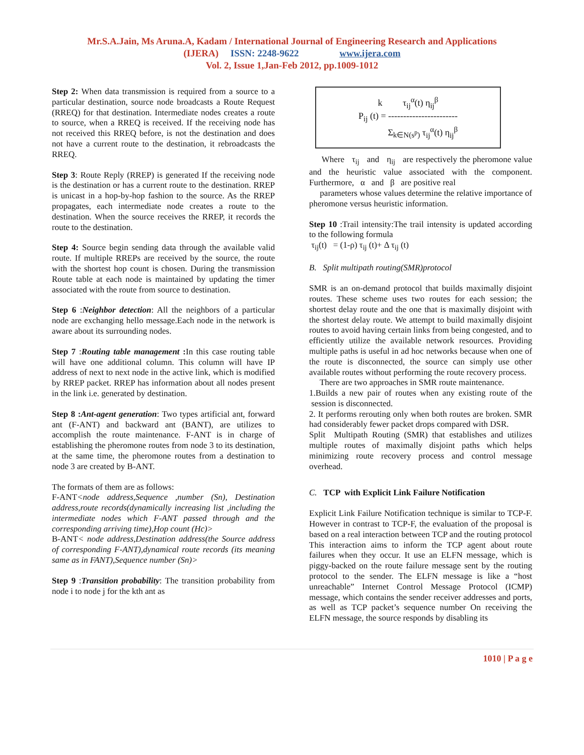Mr.S.A.Jain, Ms Aruna.A, Kadam / International Journal of Engineering Research and Applications
(IJERA) ISSN: 2248-9622 www.ijera.com
Vol. 2, Issue 1,Jan-Feb 2012, pp.1009-1012
Step 2: When data transmission is required from a source to a particular destination, source node broadcasts a Route Request (RREQ) for that destination. Intermediate nodes creates a route to source, when a RREQ is received. If the receiving node has not received this RREQ before, is not the destination and does not have a current route to the destination, it rebroadcasts the RREQ.
Step 3: Route Reply (RREP) is generated If the receiving node is the destination or has a current route to the destination. RREP is unicast in a hop-by-hop fashion to the source. As the RREP propagates, each intermediate node creates a route to the destination. When the source receives the RREP, it records the route to the destination.
Step 4: Source begin sending data through the available valid route. If multiple RREPs are received by the source, the route with the shortest hop count is chosen. During the transmission Route table at each node is maintained by updating the timer associated with the route from source to destination.
Step 6 :Neighbor detection: All the neighbors of a particular node are exchanging hello message.Each node in the network is aware about its surrounding nodes.
Step 7 :Routing table management : In this case routing table will have one additional column. This column will have IP address of next to next node in the active link, which is modified by RREP packet. RREP has information about all nodes present in the link i.e. generated by destination.
Step 8 :Ant-agent generation: Two types artificial ant, forward ant (F-ANT) and backward ant (BANT), are utilizes to accomplish the route maintenance. F-ANT is in charge of establishing the pheromone routes from node 3 to its destination, at the same time, the pheromone routes from a destination to node 3 are created by B-ANT.
The formats of them are as follows:
F-ANT<node address,Sequence ,number (Sn), Destination address,route records(dynamically increasing list ,including the intermediate nodes which F-ANT passed through and the corresponding arriving time),Hop count (Hc)>
B-ANT< node address,Destination address(the Source address of corresponding F-ANT),dynamical route records (its meaning same as in FANT),Sequence number (Sn)>
Step 9 :Transition probability: The transition probability from node i to node j for the kth ant as
k τ<sub>ij</sub><sup>α</sup>(t) η<sub>ij</sub><sup>β</sup>
P<sub>ij</sub> (t) = -----------------------
Σ<sub>k∈N(s<sup>p</sup>)</sub> τ<sub>ij</sub><sup>α</sup>(t) η<sub>ij</sub><sup>β</sup>
Where τ<sub>ij</sub> and η<sub>ij</sub> are respectively the pheromone value and the heuristic value associated with the component. Furthermore, α and β are positive real
parameters whose values determine the relative importance of pheromone versus heuristic information.
Step 10 :Trail intensity:The trail intensity is updated according to the following formula
τ<sub>ij</sub>(t) = (1-ρ) τ<sub>ij</sub> (t)+ Δ τ<sub>ij</sub> (t)
B. Split multipath routing(SMR)protocol
SMR is an on-demand protocol that builds maximally disjoint routes. These scheme uses two routes for each session; the shortest delay route and the one that is maximally disjoint with the shortest delay route. We attempt to build maximally disjoint routes to avoid having certain links from being congested, and to efficiently utilize the available network resources. Providing multiple paths is useful in ad hoc networks because when one of the route is disconnected, the source can simply use other available routes without performing the route recovery process.
There are two approaches in SMR route maintenance.
1.Builds a new pair of routes when any existing route of the session is disconnected.
2. It performs rerouting only when both routes are broken. SMR had considerably fewer packet drops compared with DSR.
Split Multipath Routing (SMR) that establishes and utilizes multiple routes of maximally disjoint paths which helps minimizing route recovery process and control message overhead.
C. TCP with Explicit Link Failure Notification
Explicit Link Failure Notification technique is similar to TCP-F. However in contrast to TCP-F, the evaluation of the proposal is based on a real interaction between TCP and the routing protocol This interaction aims to inform the TCP agent about route failures when they occur. It use an ELFN message, which is piggy-backed on the route failure message sent by the routing protocol to the sender. The ELFN message is like a “host unreachable” Internet Control Message Protocol (ICMP) message, which contains the sender receiver addresses and ports, as well as TCP packet’s sequence number On receiving the ELFN message, the source responds by disabling its
1010 | P a g e